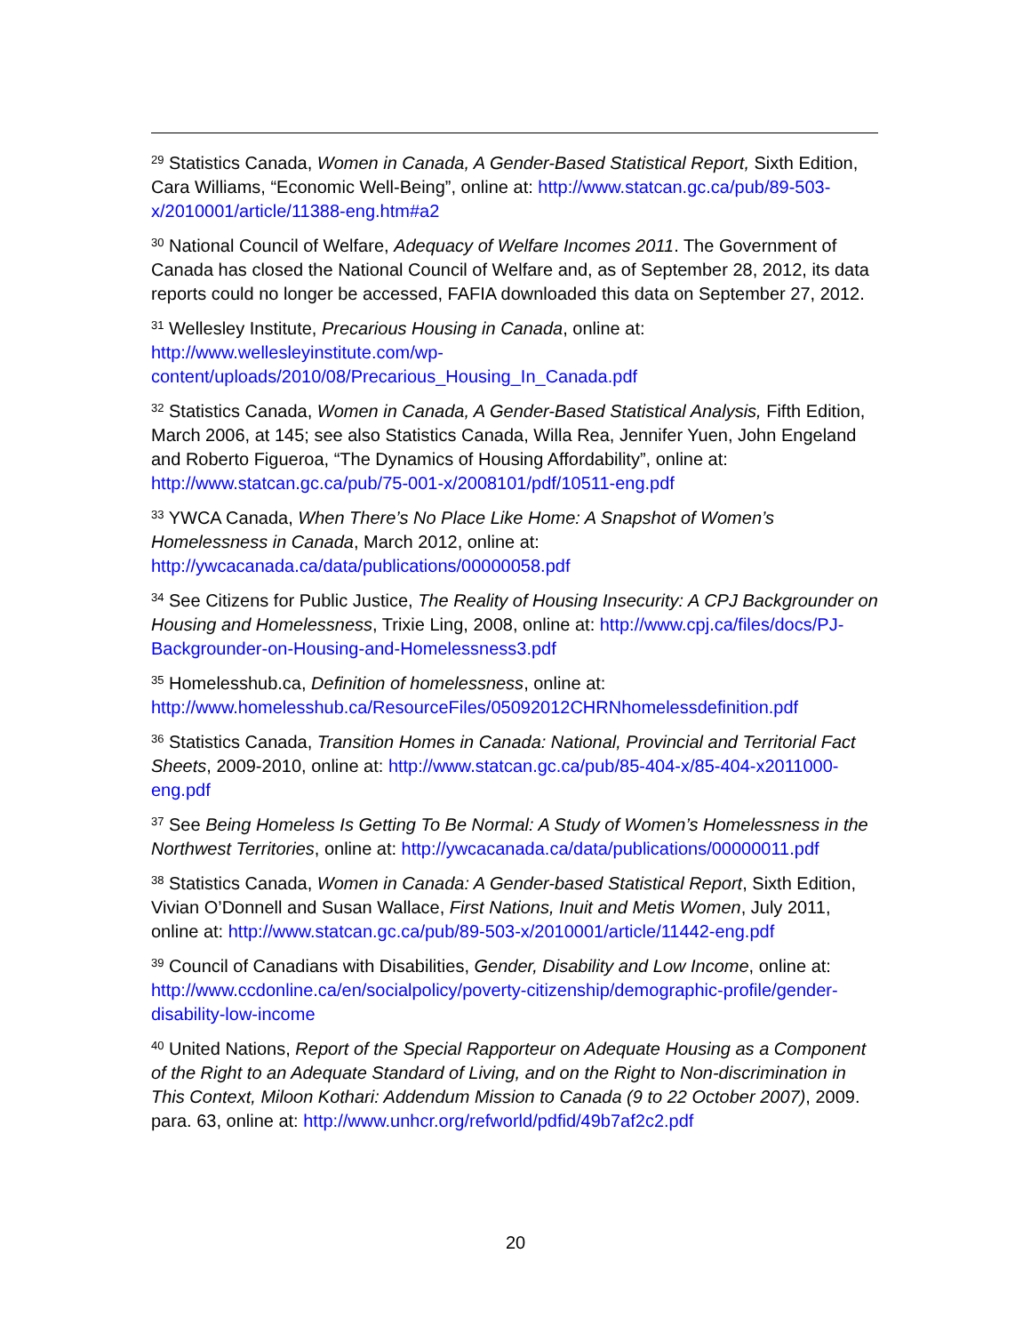<sup>29</sup> Statistics Canada, Women in Canada, A Gender-Based Statistical Report, Sixth Edition, Cara Williams, “Economic Well-Being”, online at: http://www.statcan.gc.ca/pub/89-503-x/2010001/article/11388-eng.htm#a2
<sup>30</sup> National Council of Welfare, Adequacy of Welfare Incomes 2011. The Government of Canada has closed the National Council of Welfare and, as of September 28, 2012, its data reports could no longer be accessed, FAFIA downloaded this data on September 27, 2012.
<sup>31</sup> Wellesley Institute, Precarious Housing in Canada, online at:
http://www.wellesleyinstitute.com/wp-content/uploads/2010/08/Precarious_Housing_In_Canada.pdf
<sup>32</sup> Statistics Canada, Women in Canada, A Gender-Based Statistical Analysis, Fifth Edition, March 2006, at 145; see also Statistics Canada, Willa Rea, Jennifer Yuen, John Engeland and Roberto Figueroa, “The Dynamics of Housing Affordability”, online at:
http://www.statcan.gc.ca/pub/75-001-x/2008101/pdf/10511-eng.pdf
<sup>33</sup> YWCA Canada, When There’s No Place Like Home: A Snapshot of Women’s Homelessness in Canada, March 2012, online at:
http://ywcacanada.ca/data/publications/00000058.pdf
<sup>34</sup> See Citizens for Public Justice, The Reality of Housing Insecurity: A CPJ Backgrounder on Housing and Homelessness, Trixie Ling, 2008, online at: http://www.cpj.ca/files/docs/PJ-Backgrounder-on-Housing-and-Homelessness3.pdf
<sup>35</sup> Homelesshub.ca, Definition of homelessness, online at:
http://www.homelesshub.ca/ResourceFiles/05092012CHRNhomelessdefinition.pdf
<sup>36</sup> Statistics Canada, Transition Homes in Canada: National, Provincial and Territorial Fact Sheets, 2009-2010, online at: http://www.statcan.gc.ca/pub/85-404-x/85-404-x2011000-eng.pdf
<sup>37</sup> See Being Homeless Is Getting To Be Normal: A Study of Women’s Homelessness in the Northwest Territories, online at: http://ywcacanada.ca/data/publications/00000011.pdf
<sup>38</sup> Statistics Canada, Women in Canada: A Gender-based Statistical Report, Sixth Edition, Vivian O’Donnell and Susan Wallace, First Nations, Inuit and Metis Women, July 2011, online at: http://www.statcan.gc.ca/pub/89-503-x/2010001/article/11442-eng.pdf
<sup>39</sup> Council of Canadians with Disabilities, Gender, Disability and Low Income, online at: http://www.ccdonline.ca/en/socialpolicy/poverty-citizenship/demographic-profile/gender-disability-low-income
<sup>40</sup> United Nations, Report of the Special Rapporteur on Adequate Housing as a Component of the Right to an Adequate Standard of Living, and on the Right to Non-discrimination in This Context, Miloon Kothari: Addendum Mission to Canada (9 to 22 October 2007), 2009. para. 63, online at: http://www.unhcr.org/refworld/pdfid/49b7af2c2.pdf
20